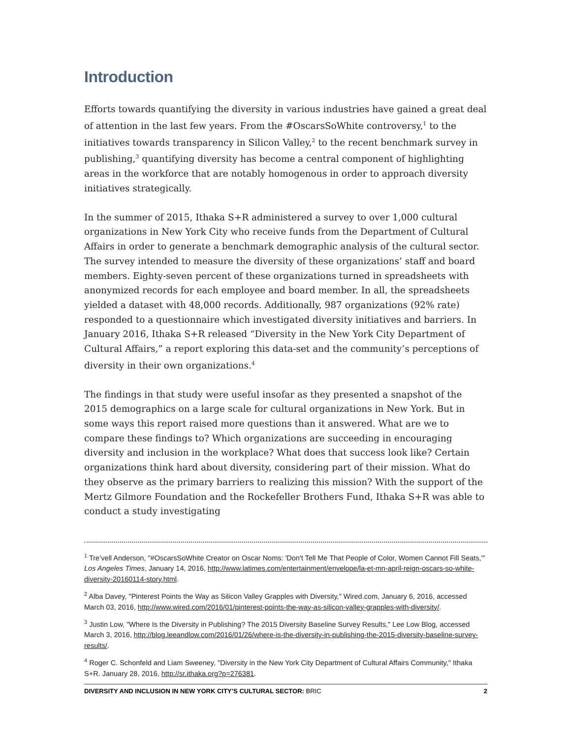Introduction
Efforts towards quantifying the diversity in various industries have gained a great deal of attention in the last few years. From the #OscarsSoWhite controversy,<sup>1</sup> to the initiatives towards transparency in Silicon Valley,<sup>2</sup> to the recent benchmark survey in publishing,<sup>3</sup> quantifying diversity has become a central component of highlighting areas in the workforce that are notably homogenous in order to approach diversity initiatives strategically.
In the summer of 2015, Ithaka S+R administered a survey to over 1,000 cultural organizations in New York City who receive funds from the Department of Cultural Affairs in order to generate a benchmark demographic analysis of the cultural sector. The survey intended to measure the diversity of these organizations’ staff and board members. Eighty-seven percent of these organizations turned in spreadsheets with anonymized records for each employee and board member. In all, the spreadsheets yielded a dataset with 48,000 records. Additionally, 987 organizations (92% rate) responded to a questionnaire which investigated diversity initiatives and barriers. In January 2016, Ithaka S+R released “Diversity in the New York City Department of Cultural Affairs,” a report exploring this data-set and the community’s perceptions of diversity in their own organizations.<sup>4</sup>
The findings in that study were useful insofar as they presented a snapshot of the 2015 demographics on a large scale for cultural organizations in New York. But in some ways this report raised more questions than it answered. What are we to compare these findings to? Which organizations are succeeding in encouraging diversity and inclusion in the workplace? What does that success look like? Certain organizations think hard about diversity, considering part of their mission. What do they observe as the primary barriers to realizing this mission? With the support of the Mertz Gilmore Foundation and the Rockefeller Brothers Fund, Ithaka S+R was able to conduct a study investigating
<sup>1</sup> Tre’vell Anderson, "#OscarsSoWhite Creator on Oscar Noms: 'Don't Tell Me That People of Color, Women Cannot Fill Seats,'" Los Angeles Times, January 14, 2016, http://www.latimes.com/entertainment/envelope/la-et-mn-april-reign-oscars-so-white-diversity-20160114-story.html.
<sup>2</sup> Alba Davey, "Pinterest Points the Way as Silicon Valley Grapples with Diversity," Wired.com, January 6, 2016, accessed March 03, 2016, http://www.wired.com/2016/01/pinterest-points-the-way-as-silicon-valley-grapples-with-diversity/.
<sup>3</sup> Justin Low, "Where Is the Diversity in Publishing? The 2015 Diversity Baseline Survey Results," Lee Low Blog, accessed March 3, 2016, http://blog.leeandlow.com/2016/01/26/where-is-the-diversity-in-publishing-the-2015-diversity-baseline-survey-results/.
<sup>4</sup> Roger C. Schonfeld and Liam Sweeney, "Diversity in the New York City Department of Cultural Affairs Community," Ithaka S+R. January 28, 2016, http://sr.ithaka.org?p=276381.
DIVERSITY AND INCLUSION IN NEW YORK CITY’S CULTURAL SECTOR: BRIC 2